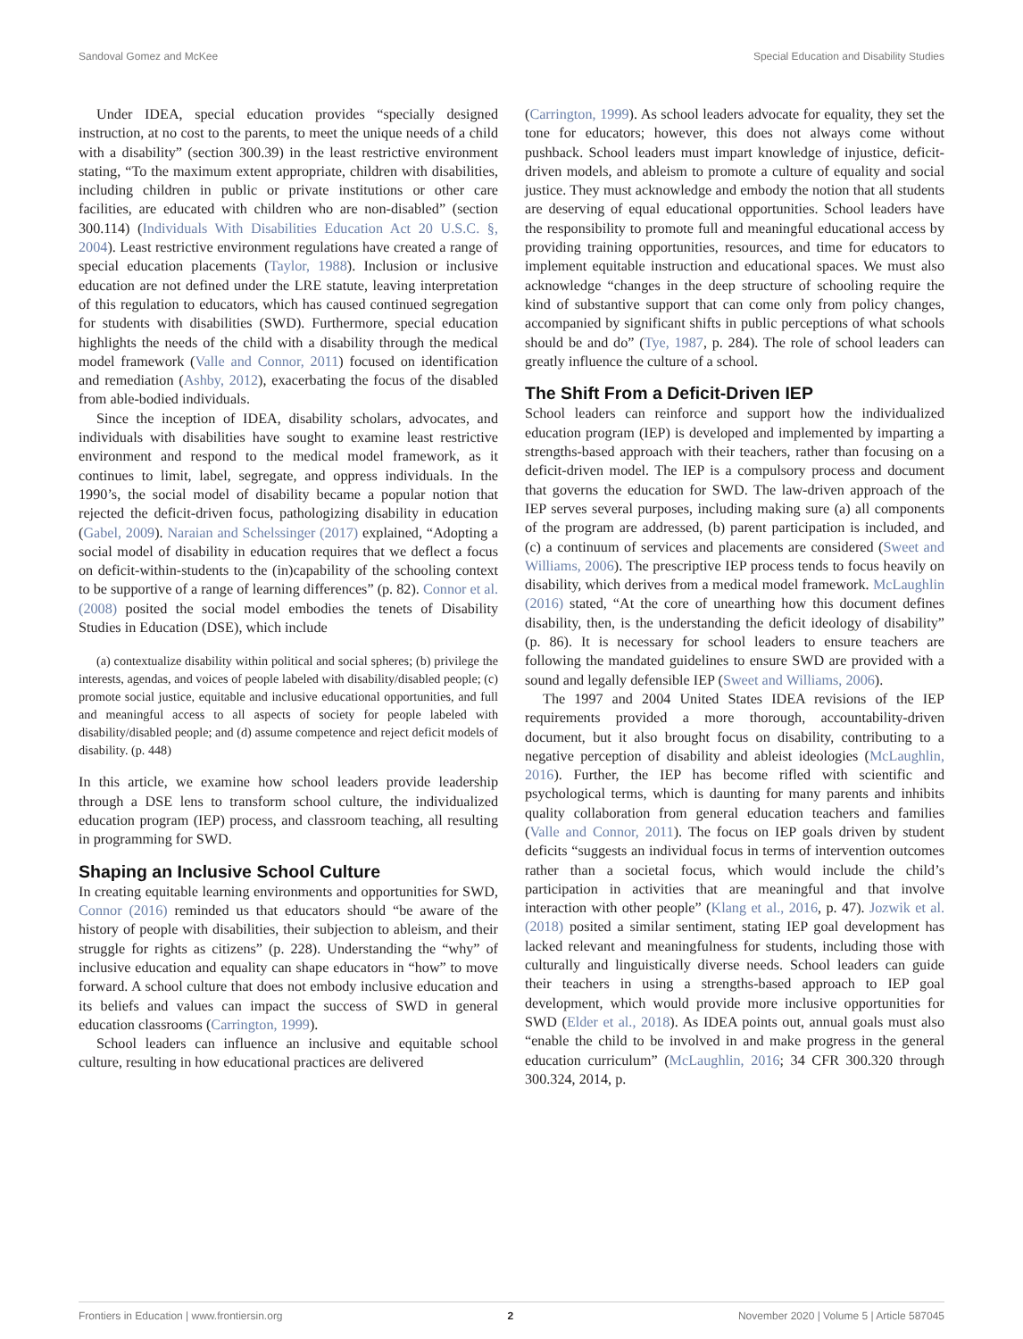Sandoval Gomez and McKee Special Education and Disability Studies
Under IDEA, special education provides “specially designed instruction, at no cost to the parents, to meet the unique needs of a child with a disability” (section 300.39) in the least restrictive environment stating, “To the maximum extent appropriate, children with disabilities, including children in public or private institutions or other care facilities, are educated with children who are non-disabled” (section 300.114) (Individuals With Disabilities Education Act 20 U.S.C. §, 2004). Least restrictive environment regulations have created a range of special education placements (Taylor, 1988). Inclusion or inclusive education are not defined under the LRE statute, leaving interpretation of this regulation to educators, which has caused continued segregation for students with disabilities (SWD). Furthermore, special education highlights the needs of the child with a disability through the medical model framework (Valle and Connor, 2011) focused on identification and remediation (Ashby, 2012), exacerbating the focus of the disabled from able-bodied individuals.
Since the inception of IDEA, disability scholars, advocates, and individuals with disabilities have sought to examine least restrictive environment and respond to the medical model framework, as it continues to limit, label, segregate, and oppress individuals. In the 1990’s, the social model of disability became a popular notion that rejected the deficit-driven focus, pathologizing disability in education (Gabel, 2009). Naraian and Schelssinger (2017) explained, “Adopting a social model of disability in education requires that we deflect a focus on deficit-within-students to the (in)capability of the schooling context to be supportive of a range of learning differences” (p. 82). Connor et al. (2008) posited the social model embodies the tenets of Disability Studies in Education (DSE), which include
(a) contextualize disability within political and social spheres; (b) privilege the interests, agendas, and voices of people labeled with disability/disabled people; (c) promote social justice, equitable and inclusive educational opportunities, and full and meaningful access to all aspects of society for people labeled with disability/disabled people; and (d) assume competence and reject deficit models of disability. (p. 448)
In this article, we examine how school leaders provide leadership through a DSE lens to transform school culture, the individualized education program (IEP) process, and classroom teaching, all resulting in programming for SWD.
Shaping an Inclusive School Culture
In creating equitable learning environments and opportunities for SWD, Connor (2016) reminded us that educators should “be aware of the history of people with disabilities, their subjection to ableism, and their struggle for rights as citizens” (p. 228). Understanding the “why” of inclusive education and equality can shape educators in “how” to move forward. A school culture that does not embody inclusive education and its beliefs and values can impact the success of SWD in general education classrooms (Carrington, 1999).
School leaders can influence an inclusive and equitable school culture, resulting in how educational practices are delivered
(Carrington, 1999). As school leaders advocate for equality, they set the tone for educators; however, this does not always come without pushback. School leaders must impart knowledge of injustice, deficit-driven models, and ableism to promote a culture of equality and social justice. They must acknowledge and embody the notion that all students are deserving of equal educational opportunities. School leaders have the responsibility to promote full and meaningful educational access by providing training opportunities, resources, and time for educators to implement equitable instruction and educational spaces. We must also acknowledge “changes in the deep structure of schooling require the kind of substantive support that can come only from policy changes, accompanied by significant shifts in public perceptions of what schools should be and do” (Tye, 1987, p. 284). The role of school leaders can greatly influence the culture of a school.
The Shift From a Deficit-Driven IEP
School leaders can reinforce and support how the individualized education program (IEP) is developed and implemented by imparting a strengths-based approach with their teachers, rather than focusing on a deficit-driven model. The IEP is a compulsory process and document that governs the education for SWD. The law-driven approach of the IEP serves several purposes, including making sure (a) all components of the program are addressed, (b) parent participation is included, and (c) a continuum of services and placements are considered (Sweet and Williams, 2006). The prescriptive IEP process tends to focus heavily on disability, which derives from a medical model framework. McLaughlin (2016) stated, “At the core of unearthing how this document defines disability, then, is the understanding the deficit ideology of disability” (p. 86). It is necessary for school leaders to ensure teachers are following the mandated guidelines to ensure SWD are provided with a sound and legally defensible IEP (Sweet and Williams, 2006).
The 1997 and 2004 United States IDEA revisions of the IEP requirements provided a more thorough, accountability-driven document, but it also brought focus on disability, contributing to a negative perception of disability and ableist ideologies (McLaughlin, 2016). Further, the IEP has become rifled with scientific and psychological terms, which is daunting for many parents and inhibits quality collaboration from general education teachers and families (Valle and Connor, 2011). The focus on IEP goals driven by student deficits “suggests an individual focus in terms of intervention outcomes rather than a societal focus, which would include the child’s participation in activities that are meaningful and that involve interaction with other people” (Klang et al., 2016, p. 47). Jozwik et al. (2018) posited a similar sentiment, stating IEP goal development has lacked relevant and meaningfulness for students, including those with culturally and linguistically diverse needs. School leaders can guide their teachers in using a strengths-based approach to IEP goal development, which would provide more inclusive opportunities for SWD (Elder et al., 2018). As IDEA points out, annual goals must also “enable the child to be involved in and make progress in the general education curriculum” (McLaughlin, 2016; 34 CFR 300.320 through 300.324, 2014, p.
Frontiers in Education | www.frontiersin.org 2 November 2020 | Volume 5 | Article 587045